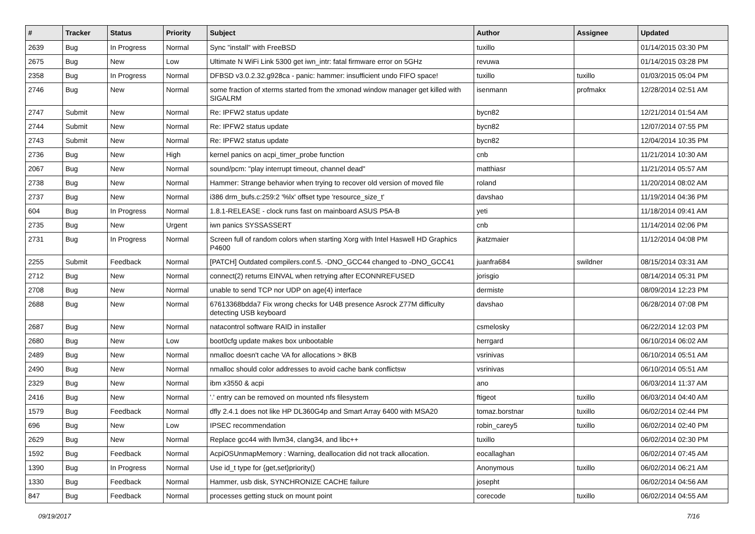| # | Tracker | Status | Priority | Subject | Author | Assignee | Updated |
| --- | --- | --- | --- | --- | --- | --- | --- |
| 2639 | Bug | In Progress | Normal | Sync "install" with FreeBSD | tuxillo | | 01/14/2015 03:30 PM |
| 2675 | Bug | New | Low | Ultimate N WiFi Link 5300 get iwn_intr: fatal firmware error on 5GHz | revuwa | | 01/14/2015 03:28 PM |
| 2358 | Bug | In Progress | Normal | DFBSD v3.0.2.32.g928ca - panic: hammer: insufficient undo FIFO space! | tuxillo | tuxillo | 01/03/2015 05:04 PM |
| 2746 | Bug | New | Normal | some fraction of xterms started from the xmonad window manager get killed with SIGALRM | isenmann | profmakx | 12/28/2014 02:51 AM |
| 2747 | Submit | New | Normal | Re: IPFW2 status update | bycn82 | | 12/21/2014 01:54 AM |
| 2744 | Submit | New | Normal | Re: IPFW2 status update | bycn82 | | 12/07/2014 07:55 PM |
| 2743 | Submit | New | Normal | Re: IPFW2 status update | bycn82 | | 12/04/2014 10:35 PM |
| 2736 | Bug | New | High | kernel panics on acpi_timer_probe function | cnb | | 11/21/2014 10:30 AM |
| 2067 | Bug | New | Normal | sound/pcm: "play interrupt timeout, channel dead" | matthiasr | | 11/21/2014 05:57 AM |
| 2738 | Bug | New | Normal | Hammer: Strange behavior when trying to recover old version of moved file | roland | | 11/20/2014 08:02 AM |
| 2737 | Bug | New | Normal | i386 drm_bufs.c:259:2 '%lx' offset type 'resource_size_t' | davshao | | 11/19/2014 04:36 PM |
| 604 | Bug | In Progress | Normal | 1.8.1-RELEASE - clock runs fast on mainboard ASUS P5A-B | yeti | | 11/18/2014 09:41 AM |
| 2735 | Bug | New | Urgent | iwn panics SYSSASSERT | cnb | | 11/14/2014 02:06 PM |
| 2731 | Bug | In Progress | Normal | Screen full of random colors when starting Xorg with Intel Haswell HD Graphics P4600 | jkatzmaier | | 11/12/2014 04:08 PM |
| 2255 | Submit | Feedback | Normal | [PATCH] Outdated compilers.conf.5. -DNO_GCC44 changed to -DNO_GCC41 | juanfra684 | swildner | 08/15/2014 03:31 AM |
| 2712 | Bug | New | Normal | connect(2) returns EINVAL when retrying after ECONNREFUSED | jorisgio | | 08/14/2014 05:31 PM |
| 2708 | Bug | New | Normal | unable to send TCP nor UDP on age(4) interface | dermiste | | 08/09/2014 12:23 PM |
| 2688 | Bug | New | Normal | 67613368bdda7 Fix wrong checks for U4B presence Asrock Z77M difficulty detecting USB keyboard | davshao | | 06/28/2014 07:08 PM |
| 2687 | Bug | New | Normal | natacontrol software RAID in installer | csmelosky | | 06/22/2014 12:03 PM |
| 2680 | Bug | New | Low | boot0cfg update makes box unbootable | herrgard | | 06/10/2014 06:02 AM |
| 2489 | Bug | New | Normal | nmalloc doesn't cache VA for allocations > 8KB | vsrinivas | | 06/10/2014 05:51 AM |
| 2490 | Bug | New | Normal | nmalloc should color addresses to avoid cache bank conflictsw | vsrinivas | | 06/10/2014 05:51 AM |
| 2329 | Bug | New | Normal | ibm x3550 & acpi | ano | | 06/03/2014 11:37 AM |
| 2416 | Bug | New | Normal | '.' entry can be removed on mounted nfs filesystem | ftigeot | tuxillo | 06/03/2014 04:40 AM |
| 1579 | Bug | Feedback | Normal | dfly 2.4.1 does not like HP DL360G4p and Smart Array 6400 with MSA20 | tomaz.borstnar | tuxillo | 06/02/2014 02:44 PM |
| 696 | Bug | New | Low | IPSEC recommendation | robin_carey5 | tuxillo | 06/02/2014 02:40 PM |
| 2629 | Bug | New | Normal | Replace gcc44 with llvm34, clang34, and libc++ | tuxillo | | 06/02/2014 02:30 PM |
| 1592 | Bug | Feedback | Normal | AcpiOSUnmapMemory : Warning, deallocation did not track allocation. | eocallaghan | | 06/02/2014 07:45 AM |
| 1390 | Bug | In Progress | Normal | Use id_t type for {get,set}priority() | Anonymous | tuxillo | 06/02/2014 06:21 AM |
| 1330 | Bug | Feedback | Normal | Hammer, usb disk, SYNCHRONIZE CACHE failure | josepht | | 06/02/2014 04:56 AM |
| 847 | Bug | Feedback | Normal | processes getting stuck on mount point | corecode | tuxillo | 06/02/2014 04:55 AM |
09/19/2017 7/16